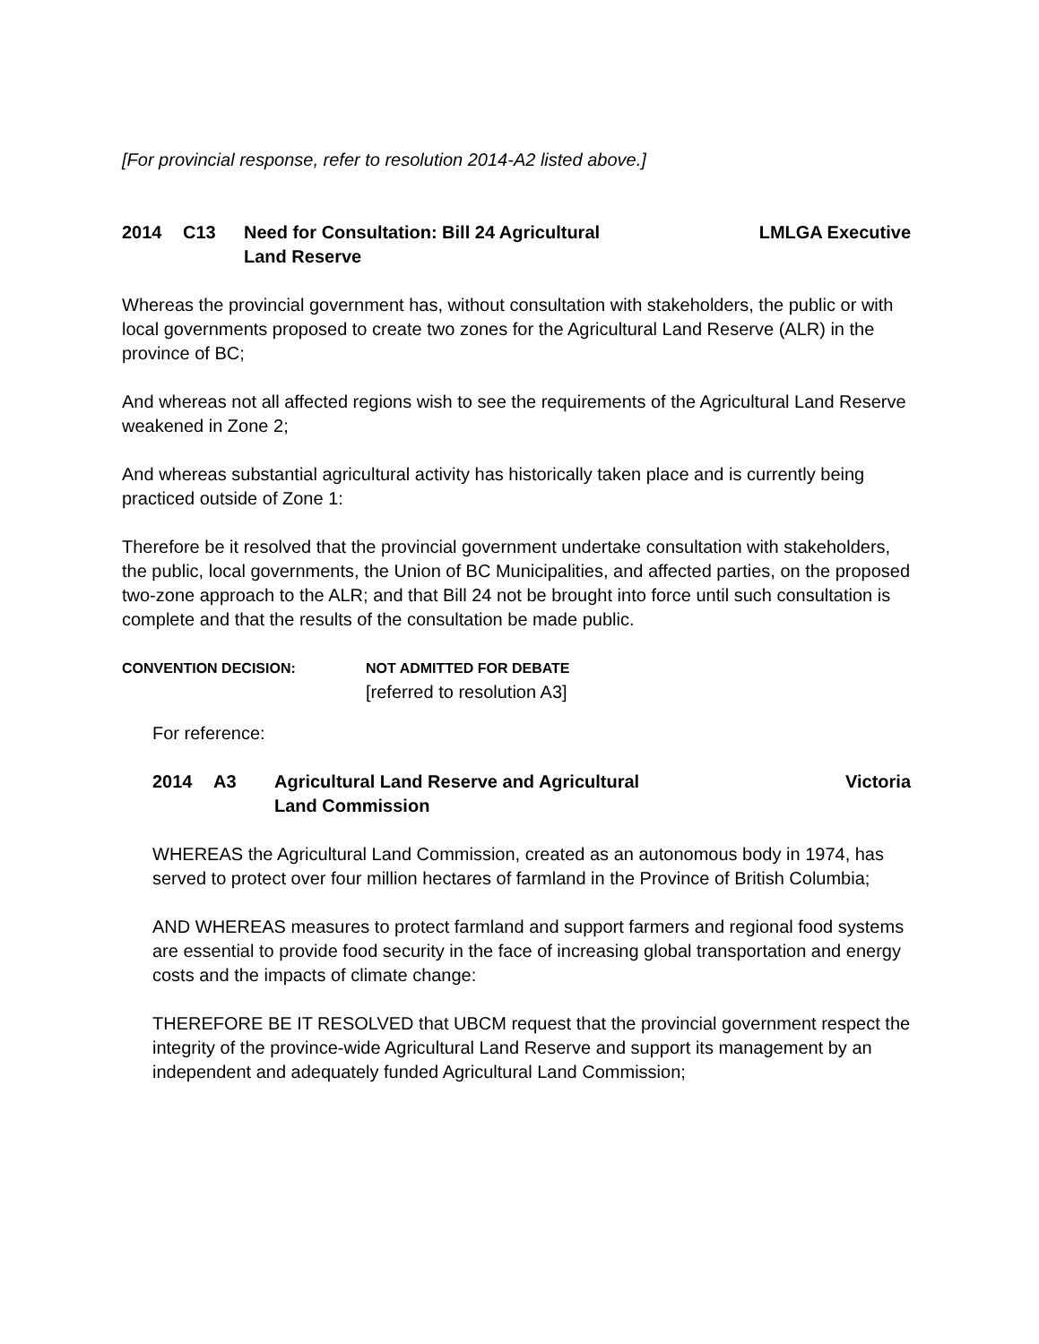[For provincial response, refer to resolution 2014-A2 listed above.]
2014 C13 Need for Consultation: Bill 24 Agricultural
Land Reserve
LMLGA Executive
Whereas the provincial government has, without consultation with stakeholders, the public or with local governments proposed to create two zones for the Agricultural Land Reserve (ALR) in the province of BC;
And whereas not all affected regions wish to see the requirements of the Agricultural Land Reserve weakened in Zone 2;
And whereas substantial agricultural activity has historically taken place and is currently being practiced outside of Zone 1:
Therefore be it resolved that the provincial government undertake consultation with stakeholders, the public, local governments, the Union of BC Municipalities, and affected parties, on the proposed two-zone approach to the ALR; and that Bill 24 not be brought into force until such consultation is complete and that the results of the consultation be made public.
CONVENTION DECISION: NOT ADMITTED FOR DEBATE
[referred to resolution A3]
For reference:
2014 A3 Agricultural Land Reserve and Agricultural
Land Commission
Victoria
WHEREAS the Agricultural Land Commission, created as an autonomous body in 1974, has served to protect over four million hectares of farmland in the Province of British Columbia;
AND WHEREAS measures to protect farmland and support farmers and regional food systems are essential to provide food security in the face of increasing global transportation and energy costs and the impacts of climate change:
THEREFORE BE IT RESOLVED that UBCM request that the provincial government respect the integrity of the province-wide Agricultural Land Reserve and support its management by an independent and adequately funded Agricultural Land Commission;